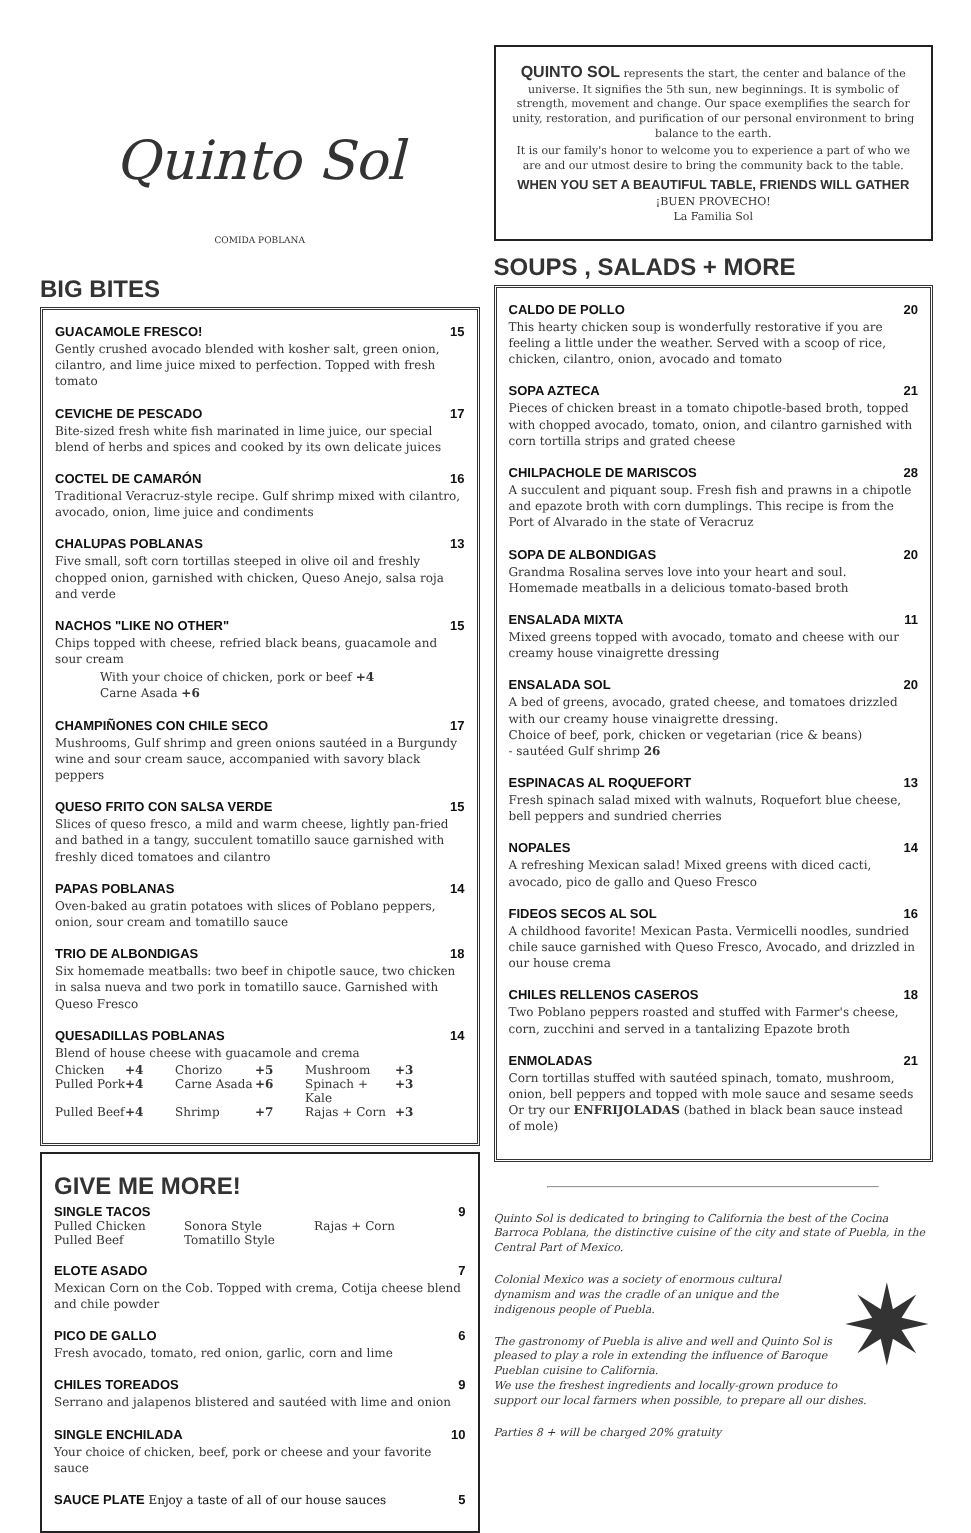Quinto Sol
COMIDA POBLANA
BIG BITES
GUACAMOLE FRESCO! 15
Gently crushed avocado blended with kosher salt, green onion, cilantro, and lime juice mixed to perfection. Topped with fresh tomato
CEVICHE DE PESCADO 17
Bite-sized fresh white fish marinated in lime juice, our special blend of herbs and spices and cooked by its own delicate juices
COCTEL DE CAMARÓN 16
Traditional Veracruz-style recipe. Gulf shrimp mixed with cilantro, avocado, onion, lime juice and condiments
CHALUPAS POBLANAS 13
Five small, soft corn tortillas steeped in olive oil and freshly chopped onion, garnished with chicken, Queso Anejo, salsa roja and verde
NACHOS "LIKE NO OTHER" 15
Chips topped with cheese, refried black beans, guacamole and sour cream
With your choice of chicken, pork or beef +4
Carne Asada +6
CHAMPIÑONES CON CHILE SECO 17
Mushrooms, Gulf shrimp and green onions sautéed in a Burgundy wine and sour cream sauce, accompanied with savory black peppers
QUESO FRITO CON SALSA VERDE 15
Slices of queso fresco, a mild and warm cheese, lightly pan-fried and bathed in a tangy, succulent tomatillo sauce garnished with freshly diced tomatoes and cilantro
PAPAS POBLANAS 14
Oven-baked au gratin potatoes with slices of Poblano peppers, onion, sour cream and tomatillo sauce
TRIO DE ALBONDIGAS 18
Six homemade meatballs: two beef in chipotle sauce, two chicken in salsa nueva and two pork in tomatillo sauce. Garnished with Queso Fresco
QUESADILLAS POBLANAS 14
Blend of house cheese with guacamole and crema
Chicken +4 Chorizo +5 Mushroom +3 Pulled Pork +4 Carne Asada +6 Spinach + Kale +3 Pulled Beef +4 Shrimp +7 Rajas + Corn +3
GIVE ME MORE!
SINGLE TACOS 9
Pulled Chicken Sonora Style Rajas + Corn Pulled Beef Tomatillo Style
ELOTE ASADO 7
Mexican Corn on the Cob. Topped with crema, Cotija cheese blend and chile powder
PICO DE GALLO 6
Fresh avocado, tomato, red onion, garlic, corn and lime
CHILES TOREADOS 9
Serrano and jalapenos blistered and sautéed with lime and onion
SINGLE ENCHILADA 10
Your choice of chicken, beef, pork or cheese and your favorite sauce
SAUCE PLATE Enjoy a taste of all of our house sauces 5
QUINTO SOL represents the start, the center and balance of the universe. It signifies the 5th sun, new beginnings. It is symbolic of strength, movement and change. Our space exemplifies the search for unity, restoration, and purification of our personal environment to bring balance to the earth.
It is our family's honor to welcome you to experience a part of who we are and our utmost desire to bring the community back to the table.
WHEN YOU SET A BEAUTIFUL TABLE, FRIENDS WILL GATHER
¡BUEN PROVECHO!
La Familia Sol
SOUPS , SALADS + MORE
CALDO DE POLLO 20
This hearty chicken soup is wonderfully restorative if you are feeling a little under the weather. Served with a scoop of rice, chicken, cilantro, onion, avocado and tomato
SOPA AZTECA 21
Pieces of chicken breast in a tomato chipotle-based broth, topped with chopped avocado, tomato, onion, and cilantro garnished with corn tortilla strips and grated cheese
CHILPACHOLE DE MARISCOS 28
A succulent and piquant soup. Fresh fish and prawns in a chipotle and epazote broth with corn dumplings. This recipe is from the Port of Alvarado in the state of Veracruz
SOPA DE ALBONDIGAS 20
Grandma Rosalina serves love into your heart and soul. Homemade meatballs in a delicious tomato-based broth
ENSALADA MIXTA 11
Mixed greens topped with avocado, tomato and cheese with our creamy house vinaigrette dressing
ENSALADA SOL 20
A bed of greens, avocado, grated cheese, and tomatoes drizzled with our creamy house vinaigrette dressing.
Choice of beef, pork, chicken or vegetarian (rice & beans)
- sautéed Gulf shrimp 26
ESPINACAS AL ROQUEFORT 13
Fresh spinach salad mixed with walnuts, Roquefort blue cheese, bell peppers and sundried cherries
NOPALES 14
A refreshing Mexican salad! Mixed greens with diced cacti, avocado, pico de gallo and Queso Fresco
FIDEOS SECOS AL SOL 16
A childhood favorite! Mexican Pasta. Vermicelli noodles, sundried chile sauce garnished with Queso Fresco, Avocado, and drizzled in our house crema
CHILES RELLENOS CASEROS 18
Two Poblano peppers roasted and stuffed with Farmer's cheese, corn, zucchini and served in a tantalizing Epazote broth
ENMOLADAS 21
Corn tortillas stuffed with sautéed spinach, tomato, mushroom, onion, bell peppers and topped with mole sauce and sesame seeds
Or try our ENFRIJOLADAS (bathed in black bean sauce instead of mole)
Quinto Sol is dedicated to bringing to California the best of the Cocina Barroca Poblana, the distinctive cuisine of the city and state of Puebla, in the Central Part of Mexico.
✷
Colonial Mexico was a society of enormous cultural dynamism and was the cradle of an unique and the indigenous people of Puebla.
The gastronomy of Puebla is alive and well and Quinto Sol is pleased to play a role in extending the influence of Baroque Pueblan cuisine to California.
We use the freshest ingredients and locally-grown produce to support our local farmers when possible, to prepare all our dishes.
Parties 8 + will be charged 20% gratuity